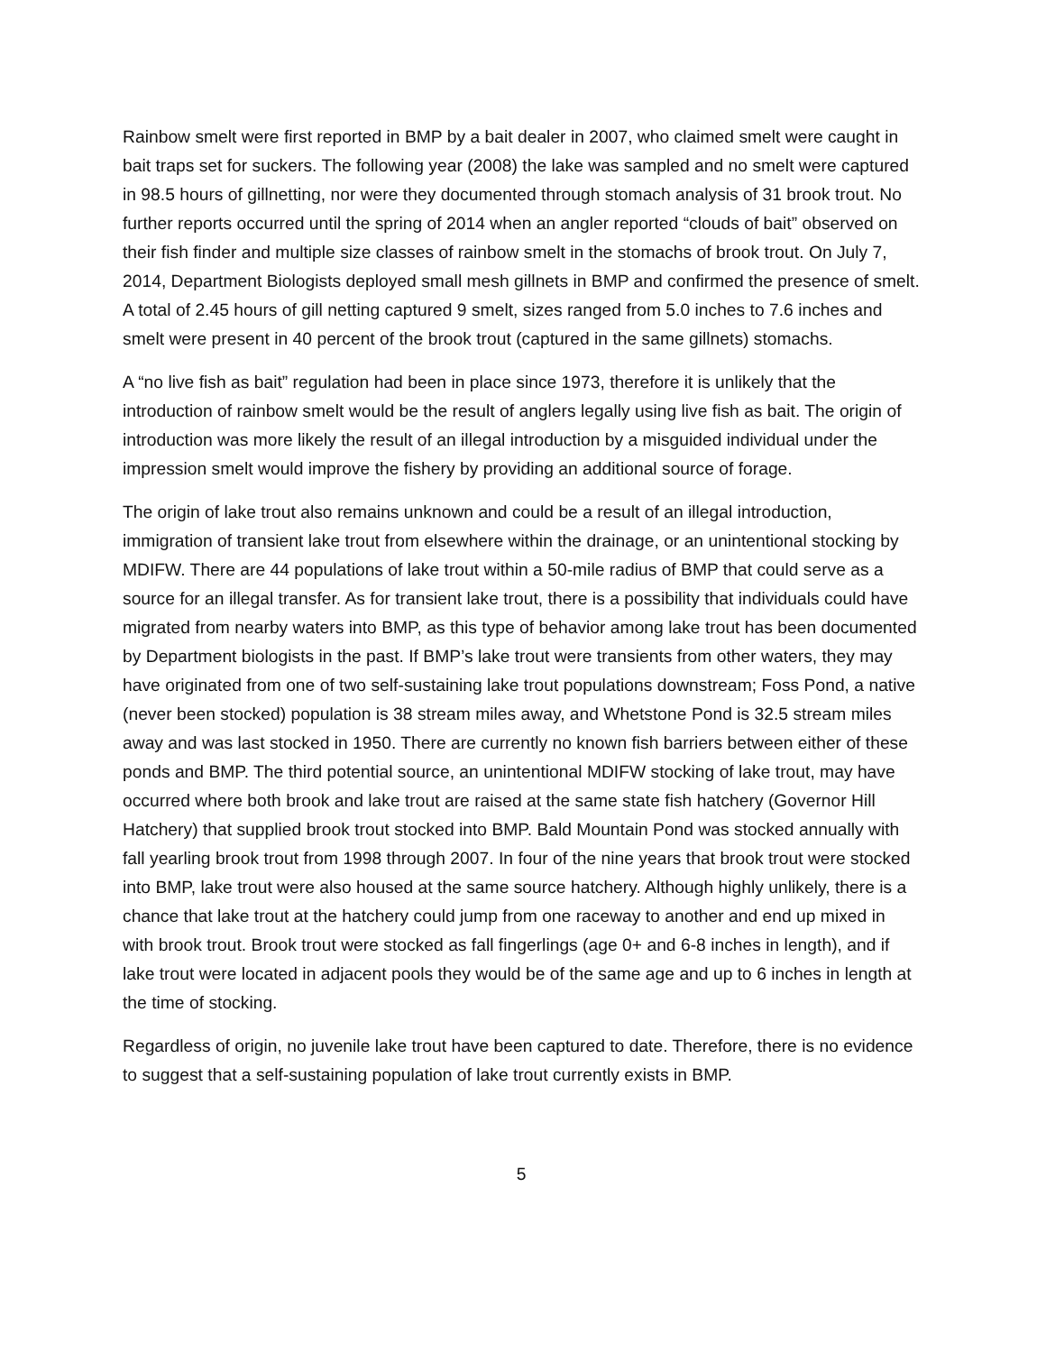Rainbow smelt were first reported in BMP by a bait dealer in 2007, who claimed smelt were caught in bait traps set for suckers. The following year (2008) the lake was sampled and no smelt were captured in 98.5 hours of gillnetting, nor were they documented through stomach analysis of 31 brook trout. No further reports occurred until the spring of 2014 when an angler reported “clouds of bait” observed on their fish finder and multiple size classes of rainbow smelt in the stomachs of brook trout. On July 7, 2014, Department Biologists deployed small mesh gillnets in BMP and confirmed the presence of smelt. A total of 2.45 hours of gill netting captured 9 smelt, sizes ranged from 5.0 inches to 7.6 inches and smelt were present in 40 percent of the brook trout (captured in the same gillnets) stomachs.
A “no live fish as bait” regulation had been in place since 1973, therefore it is unlikely that the introduction of rainbow smelt would be the result of anglers legally using live fish as bait. The origin of introduction was more likely the result of an illegal introduction by a misguided individual under the impression smelt would improve the fishery by providing an additional source of forage.
The origin of lake trout also remains unknown and could be a result of an illegal introduction, immigration of transient lake trout from elsewhere within the drainage, or an unintentional stocking by MDIFW. There are 44 populations of lake trout within a 50-mile radius of BMP that could serve as a source for an illegal transfer. As for transient lake trout, there is a possibility that individuals could have migrated from nearby waters into BMP, as this type of behavior among lake trout has been documented by Department biologists in the past. If BMP’s lake trout were transients from other waters, they may have originated from one of two self-sustaining lake trout populations downstream; Foss Pond, a native (never been stocked) population is 38 stream miles away, and Whetstone Pond is 32.5 stream miles away and was last stocked in 1950. There are currently no known fish barriers between either of these ponds and BMP. The third potential source, an unintentional MDIFW stocking of lake trout, may have occurred where both brook and lake trout are raised at the same state fish hatchery (Governor Hill Hatchery) that supplied brook trout stocked into BMP. Bald Mountain Pond was stocked annually with fall yearling brook trout from 1998 through 2007. In four of the nine years that brook trout were stocked into BMP, lake trout were also housed at the same source hatchery. Although highly unlikely, there is a chance that lake trout at the hatchery could jump from one raceway to another and end up mixed in with brook trout. Brook trout were stocked as fall fingerlings (age 0+ and 6-8 inches in length), and if lake trout were located in adjacent pools they would be of the same age and up to 6 inches in length at the time of stocking.
Regardless of origin, no juvenile lake trout have been captured to date. Therefore, there is no evidence to suggest that a self-sustaining population of lake trout currently exists in BMP.
5